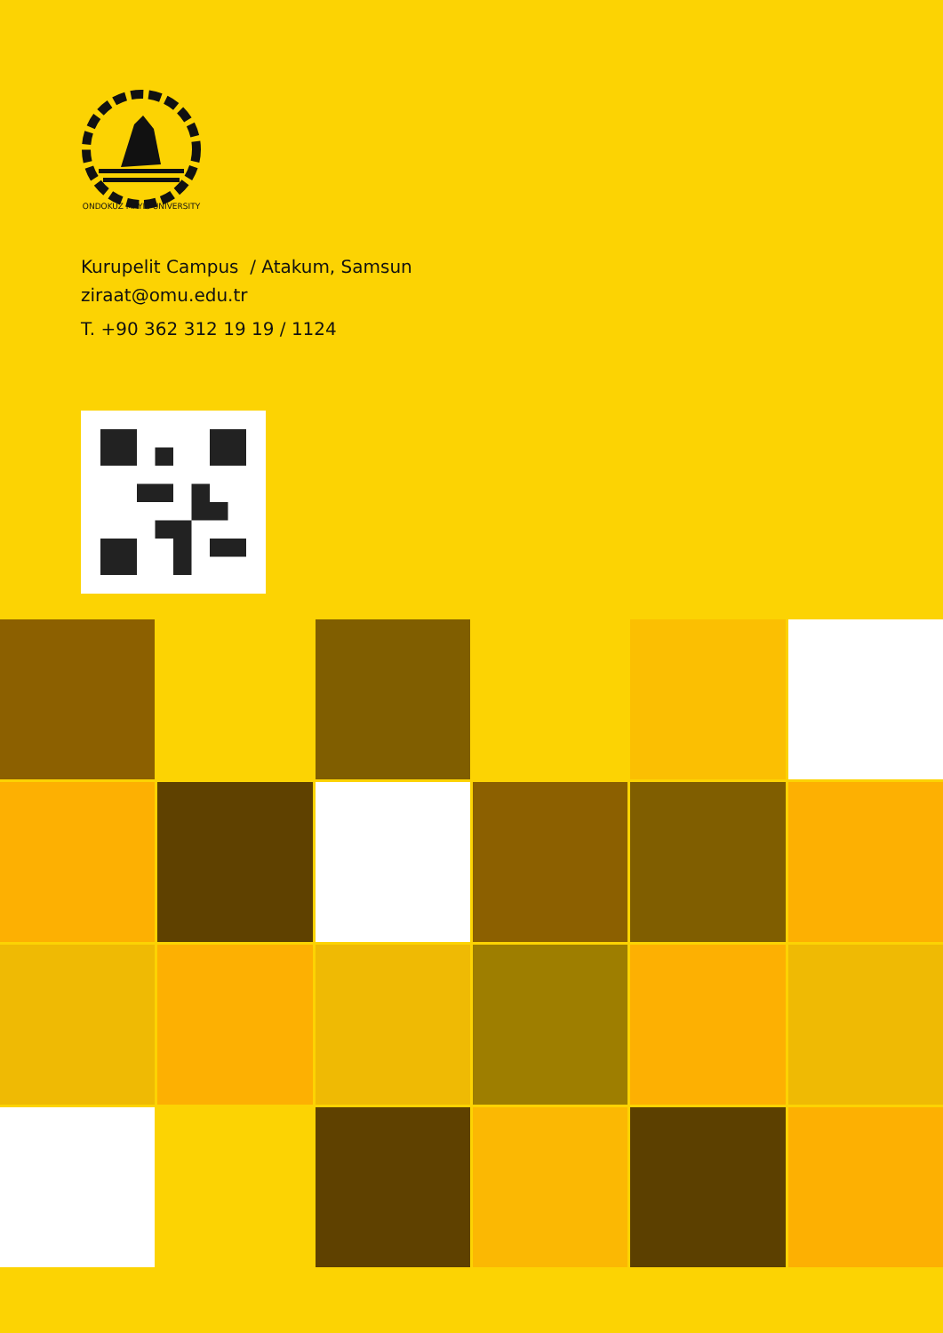ONDOKUZ MAYIS UNIVERSITY
Kurupelit Campus / Atakum, Samsun
ziraat@omu.edu.tr
T. +90 362 312 19 19 / 1124